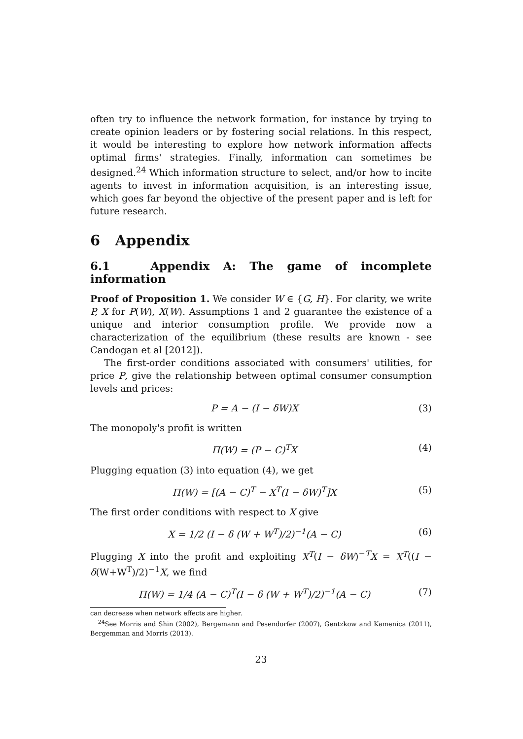often try to influence the network formation, for instance by trying to create opinion leaders or by fostering social relations. In this respect, it would be interesting to explore how network information affects optimal firms' strategies. Finally, information can sometimes be designed.<sup>24</sup> Which information structure to select, and/or how to incite agents to invest in information acquisition, is an interesting issue, which goes far beyond the objective of the present paper and is left for future research.
6 Appendix
6.1 Appendix A: The game of incomplete information
Proof of Proposition 1. We consider W ∈ {G, H}. For clarity, we write P, X for P(W), X(W). Assumptions 1 and 2 guarantee the existence of a unique and interior consumption profile. We provide now a characterization of the equilibrium (these results are known - see Candogan et al [2012]).
The first-order conditions associated with consumers' utilities, for price P, give the relationship between optimal consumer consumption levels and prices:
P = A − (I − δW)X (3)
The monopoly's profit is written
Π(W) = (P − C)<sup>T</sup>X (4)
Plugging equation (3) into equation (4), we get
Π(W) = [(A − C)<sup>T</sup> − X<sup>T</sup>(I − δW)<sup>T</sup>]X (5)
The first order conditions with respect to X give
X = 1/2 (I − δ (W + W<sup>T</sup>)/2)<sup>−1</sup>(A − C) (6)
Plugging X into the profit and exploiting X<sup>T</sup>(I − δW)<sup>−T</sup>X = X<sup>T</sup>((I − δ(W+W<sup>T</sup>)/2)<sup>−1</sup>X, we find
Π(W) = 1/4 (A − C)<sup>T</sup>(I − δ (W + W<sup>T</sup>)/2)<sup>−1</sup>(A − C) (7)
can decrease when network effects are higher.
<sup>24</sup> See Morris and Shin (2002), Bergemann and Pesendorfer (2007), Gentzkow and Kamenica (2011), Bergemman and Morris (2013).
23